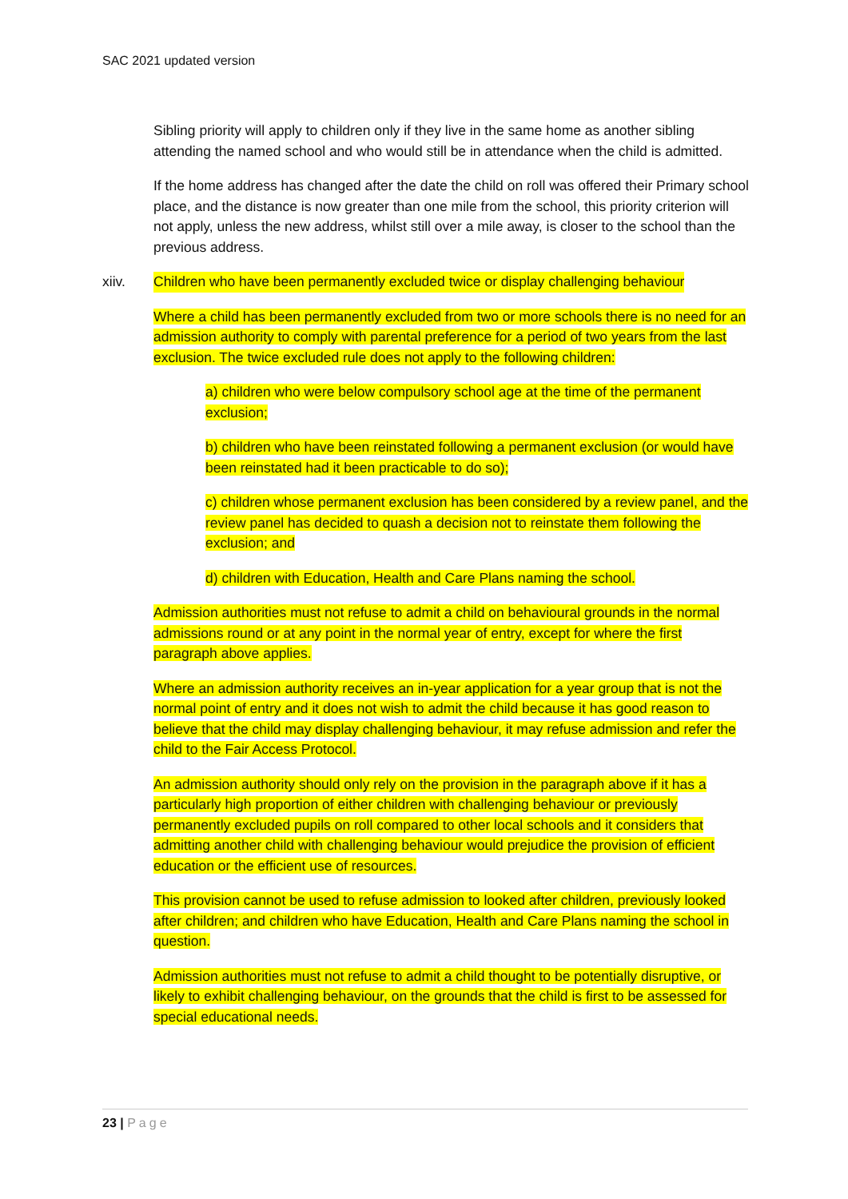SAC 2021 updated version
Sibling priority will apply to children only if they live in the same home as another sibling attending the named school and who would still be in attendance when the child is admitted.
If the home address has changed after the date the child on roll was offered their Primary school place, and the distance is now greater than one mile from the school, this priority criterion will not apply, unless the new address, whilst still over a mile away, is closer to the school than the previous address.
xiiv. Children who have been permanently excluded twice or display challenging behaviour
Where a child has been permanently excluded from two or more schools there is no need for an admission authority to comply with parental preference for a period of two years from the last exclusion. The twice excluded rule does not apply to the following children:
a) children who were below compulsory school age at the time of the permanent exclusion;
b) children who have been reinstated following a permanent exclusion (or would have been reinstated had it been practicable to do so);
c) children whose permanent exclusion has been considered by a review panel, and the review panel has decided to quash a decision not to reinstate them following the exclusion; and
d) children with Education, Health and Care Plans naming the school.
Admission authorities must not refuse to admit a child on behavioural grounds in the normal admissions round or at any point in the normal year of entry, except for where the first paragraph above applies.
Where an admission authority receives an in-year application for a year group that is not the normal point of entry and it does not wish to admit the child because it has good reason to believe that the child may display challenging behaviour, it may refuse admission and refer the child to the Fair Access Protocol.
An admission authority should only rely on the provision in the paragraph above if it has a particularly high proportion of either children with challenging behaviour or previously permanently excluded pupils on roll compared to other local schools and it considers that admitting another child with challenging behaviour would prejudice the provision of efficient education or the efficient use of resources.
This provision cannot be used to refuse admission to looked after children, previously looked after children; and children who have Education, Health and Care Plans naming the school in question.
Admission authorities must not refuse to admit a child thought to be potentially disruptive, or likely to exhibit challenging behaviour, on the grounds that the child is first to be assessed for special educational needs.
23 | Page